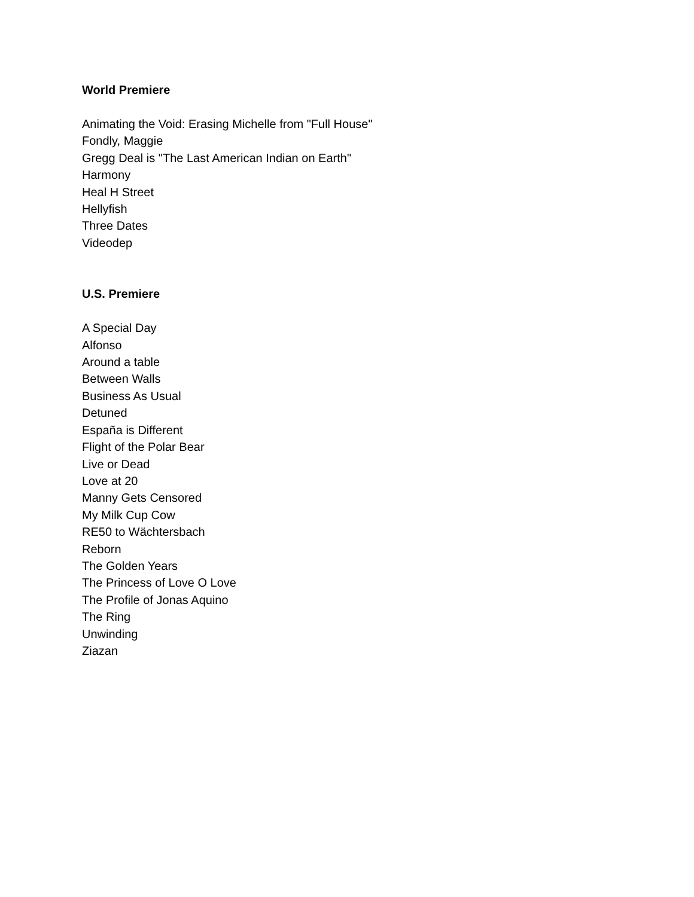World Premiere
Animating the Void: Erasing Michelle from "Full House"
Fondly, Maggie
Gregg Deal is "The Last American Indian on Earth"
Harmony
Heal H Street
Hellyfish
Three Dates
Videodep
U.S. Premiere
A Special Day
Alfonso
Around a table
Between Walls
Business As Usual
Detuned
España is Different
Flight of the Polar Bear
Live or Dead
Love at 20
Manny Gets Censored
My Milk Cup Cow
RE50 to Wächtersbach
Reborn
The Golden Years
The Princess of Love O Love
The Profile of Jonas Aquino
The Ring
Unwinding
Ziazan